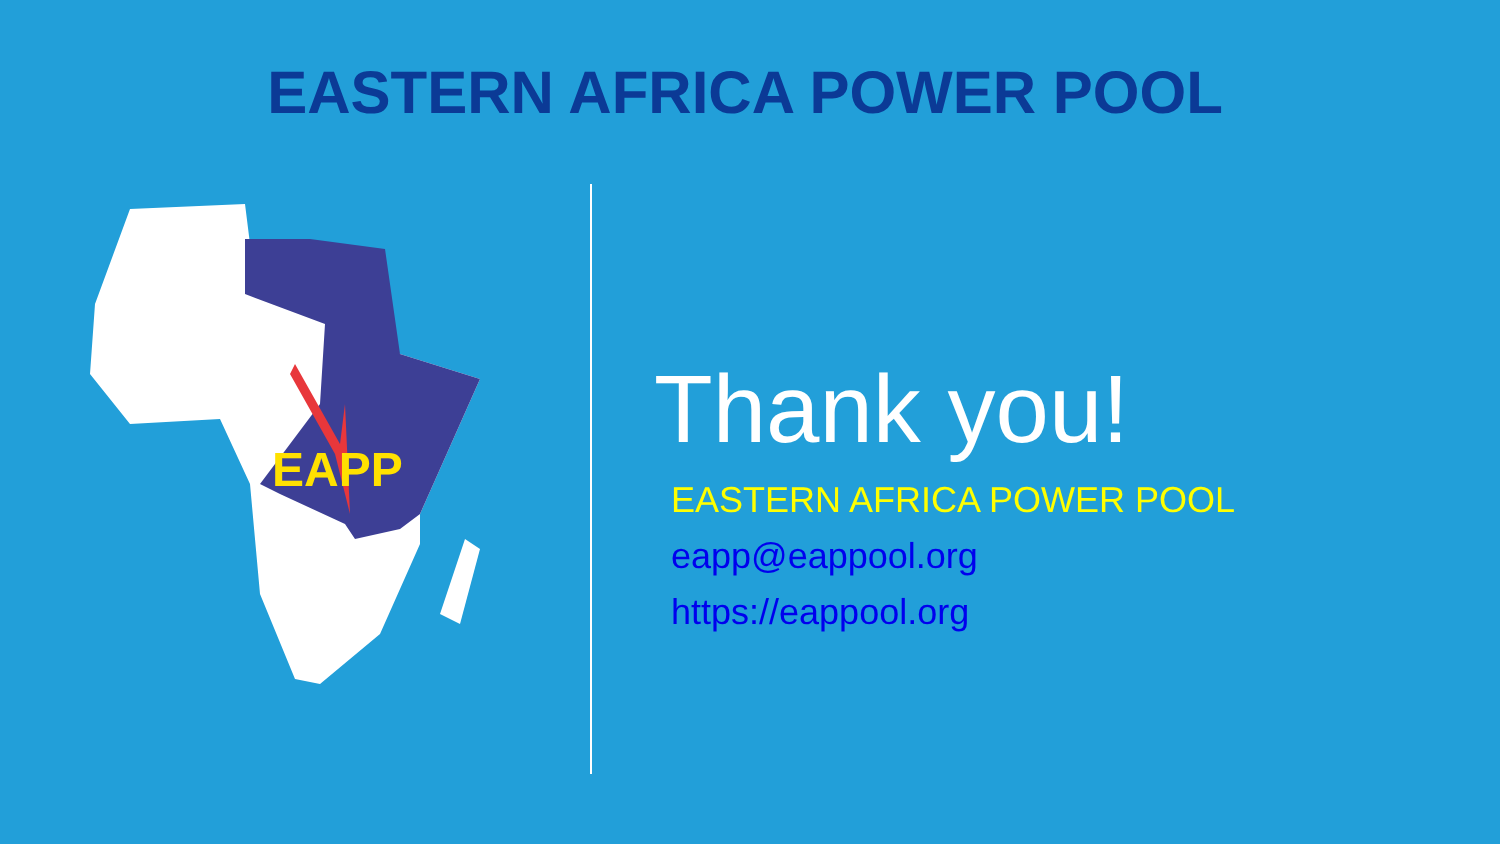EASTERN AFRICA POWER POOL
EAPP
Thank you!
EASTERN AFRICA POWER POOL
eapp@eappool.org
https://eappool.org